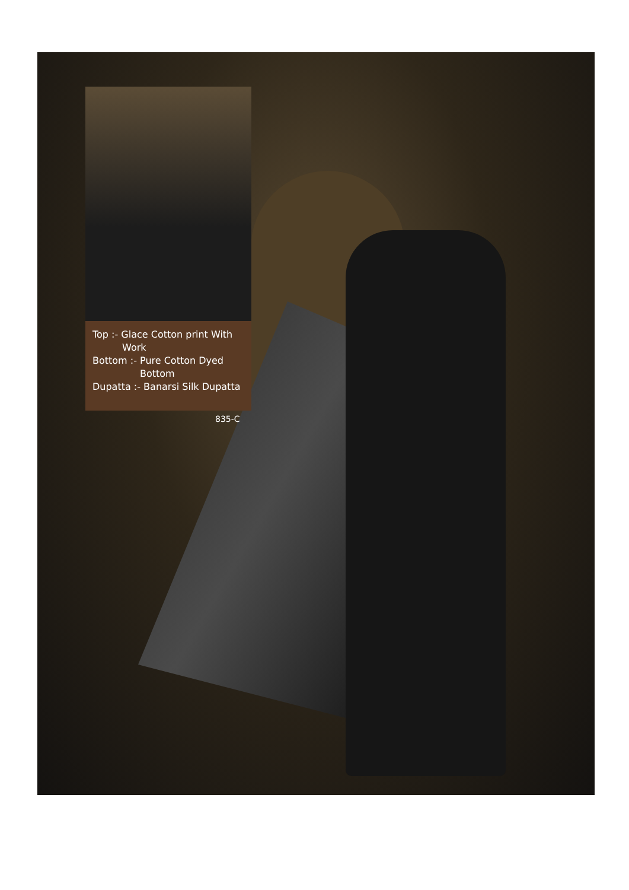Top :- Glace Cotton print With
Work
Bottom :- Pure Cotton Dyed
Bottom
Dupatta :- Banarsi Silk Dupatta
835-C